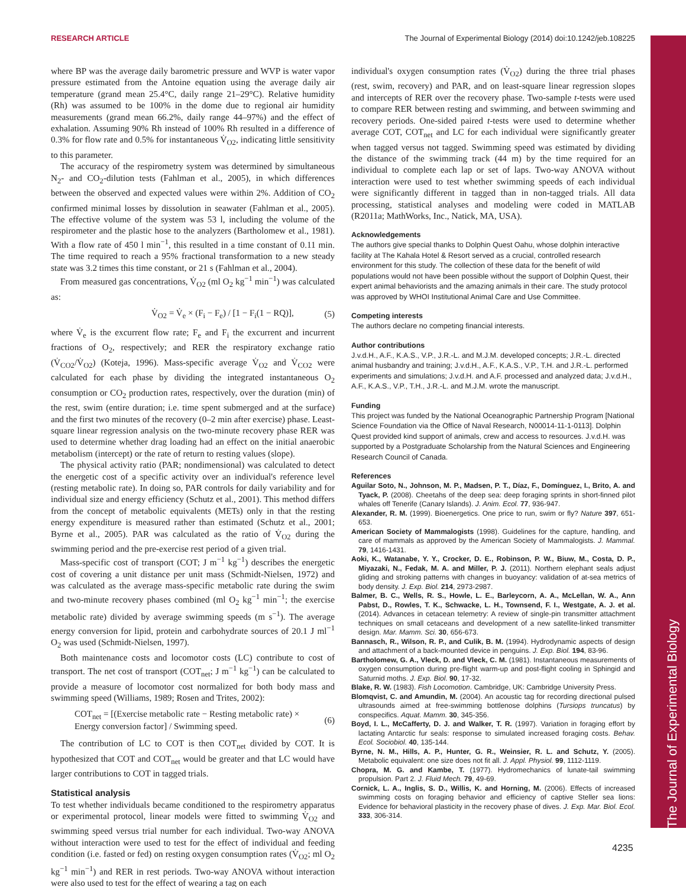RESEARCH ARTICLE The Journal of Experimental Biology (2014) doi:10.1242/jeb.108225
The Journal of Experimental Biology
where BP was the average daily barometric pressure and WVP is water vapor pressure estimated from the Antoine equation using the average daily air temperature (grand mean 25.4°C, daily range 21–29°C). Relative humidity (Rh) was assumed to be 100% in the dome due to regional air humidity measurements (grand mean 66.2%, daily range 44–97%) and the effect of exhalation. Assuming 90% Rh instead of 100% Rh resulted in a difference of 0.3% for flow rate and 0.5% for instantaneous V̇<sub>O2</sub>, indicating little sensitivity to this parameter.
The accuracy of the respirometry system was determined by simultaneous N<sub>2</sub>- and CO<sub>2</sub>-dilution tests (Fahlman et al., 2005), in which differences between the observed and expected values were within 2%. Addition of CO<sub>2</sub> confirmed minimal losses by dissolution in seawater (Fahlman et al., 2005). The effective volume of the system was 53 l, including the volume of the respirometer and the plastic hose to the analyzers (Bartholomew et al., 1981). With a flow rate of 450 l min<sup>−1</sup>, this resulted in a time constant of 0.11 min. The time required to reach a 95% fractional transformation to a new steady state was 3.2 times this time constant, or 21 s (Fahlman et al., 2004).
From measured gas concentrations, V̇<sub>O2</sub> (ml O<sub>2</sub> kg<sup>−1</sup> min<sup>−1</sup>) was calculated as:
V̇<sub>O2</sub> = V̇<sub>e</sub> × (F<sub>i</sub> − F<sub>e</sub>) / [1 − F<sub>i</sub>(1 − RQ)], (5)
where V̇<sub>e</sub> is the excurrent flow rate; F<sub>e</sub> and F<sub>i</sub> the excurrent and incurrent fractions of O<sub>2</sub>, respectively; and RER the respiratory exchange ratio (V̇<sub>CO2</sub>/V̇<sub>O2</sub>) (Koteja, 1996). Mass-specific average V̇<sub>O2</sub> and V̇<sub>CO2</sub> were calculated for each phase by dividing the integrated instantaneous O<sub>2</sub> consumption or CO<sub>2</sub> production rates, respectively, over the duration (min) of the rest, swim (entire duration; i.e. time spent submerged and at the surface) and the first two minutes of the recovery (0–2 min after exercise) phase. Least-square linear regression analysis on the two-minute recovery phase RER was used to determine whether drag loading had an effect on the initial anaerobic metabolism (intercept) or the rate of return to resting values (slope).
The physical activity ratio (PAR; nondimensional) was calculated to detect the energetic cost of a specific activity over an individual's reference level (resting metabolic rate). In doing so, PAR controls for daily variability and for individual size and energy efficiency (Schutz et al., 2001). This method differs from the concept of metabolic equivalents (METs) only in that the resting energy expenditure is measured rather than estimated (Schutz et al., 2001; Byrne et al., 2005). PAR was calculated as the ratio of V̇<sub>O2</sub> during the swimming period and the pre-exercise rest period of a given trial.
Mass-specific cost of transport (COT; J m<sup>−1</sup> kg<sup>−1</sup>) describes the energetic cost of covering a unit distance per unit mass (Schmidt-Nielsen, 1972) and was calculated as the average mass-specific metabolic rate during the swim and two-minute recovery phases combined (ml O<sub>2</sub> kg<sup>−1</sup> min<sup>−1</sup>; the exercise metabolic rate) divided by average swimming speeds (m s<sup>−1</sup>). The average energy conversion for lipid, protein and carbohydrate sources of 20.1 J ml<sup>−1</sup> O<sub>2</sub> was used (Schmidt-Nielsen, 1997).
Both maintenance costs and locomotor costs (LC) contribute to cost of transport. The net cost of transport (COT<sub>net</sub>; J m<sup>−1</sup> kg<sup>−1</sup>) can be calculated to provide a measure of locomotor cost normalized for both body mass and swimming speed (Williams, 1989; Rosen and Trites, 2002):
COT<sub>net</sub> = [(Exercise metabolic rate − Resting metabolic rate) × Energy conversion factor] / Swimming speed. (6)
The contribution of LC to COT is then COT<sub>net</sub> divided by COT. It is hypothesized that COT and COT<sub>net</sub> would be greater and that LC would have larger contributions to COT in tagged trials.
Statistical analysis
To test whether individuals became conditioned to the respirometry apparatus or experimental protocol, linear models were fitted to swimming V̇<sub>O2</sub> and swimming speed versus trial number for each individual. Two-way ANOVA without interaction were used to test for the effect of individual and feeding condition (i.e. fasted or fed) on resting oxygen consumption rates (V̇<sub>O2</sub>; ml O<sub>2</sub> kg<sup>−1</sup> min<sup>−1</sup>) and RER in rest periods. Two-way ANOVA without interaction were also used to test for the effect of wearing a tag on each
individual's oxygen consumption rates (V̇<sub>O2</sub>) during the three trial phases (rest, swim, recovery) and PAR, and on least-square linear regression slopes and intercepts of RER over the recovery phase. Two-sample t-tests were used to compare RER between resting and swimming, and between swimming and recovery periods. One-sided paired t-tests were used to determine whether average COT, COT<sub>net</sub> and LC for each individual were significantly greater when tagged versus not tagged. Swimming speed was estimated by dividing the distance of the swimming track (44 m) by the time required for an individual to complete each lap or set of laps. Two-way ANOVA without interaction were used to test whether swimming speeds of each individual were significantly different in tagged than in non-tagged trials. All data processing, statistical analyses and modeling were coded in MATLAB (R2011a; MathWorks, Inc., Natick, MA, USA).
Acknowledgements
The authors give special thanks to Dolphin Quest Oahu, whose dolphin interactive facility at The Kahala Hotel & Resort served as a crucial, controlled research environment for this study. The collection of these data for the benefit of wild populations would not have been possible without the support of Dolphin Quest, their expert animal behaviorists and the amazing animals in their care. The study protocol was approved by WHOI Institutional Animal Care and Use Committee.
Competing interests
The authors declare no competing financial interests.
Author contributions
J.v.d.H., A.F., K.A.S., V.P., J.R.-L. and M.J.M. developed concepts; J.R.-L. directed animal husbandry and training; J.v.d.H., A.F., K.A.S., V.P., T.H. and J.R.-L. performed experiments and simulations; J.v.d.H. and A.F. processed and analyzed data; J.v.d.H., A.F., K.A.S., V.P., T.H., J.R.-L. and M.J.M. wrote the manuscript.
Funding
This project was funded by the National Oceanographic Partnership Program [National Science Foundation via the Office of Naval Research, N00014-11-1-0113]. Dolphin Quest provided kind support of animals, crew and access to resources. J.v.d.H. was supported by a Postgraduate Scholarship from the Natural Sciences and Engineering Research Council of Canada.
References
Aguilar Soto, N., Johnson, M. P., Madsen, P. T., Díaz, F., Domínguez, I., Brito, A. and Tyack, P. (2008). Cheetahs of the deep sea: deep foraging sprints in short-finned pilot whales off Tenerife (Canary Islands). J. Anim. Ecol. 77, 936-947.
Alexander, R. M. (1999). Bioenergetics. One price to run, swim or fly? Nature 397, 651-653.
American Society of Mammalogists (1998). Guidelines for the capture, handling, and care of mammals as approved by the American Society of Mammalogists. J. Mammal. 79, 1416-1431.
Aoki, K., Watanabe, Y. Y., Crocker, D. E., Robinson, P. W., Biuw, M., Costa, D. P., Miyazaki, N., Fedak, M. A. and Miller, P. J. (2011). Northern elephant seals adjust gliding and stroking patterns with changes in buoyancy: validation of at-sea metrics of body density. J. Exp. Biol. 214, 2973-2987.
Balmer, B. C., Wells, R. S., Howle, L. E., Barleycorn, A. A., McLellan, W. A., Ann Pabst, D., Rowles, T. K., Schwacke, L. H., Townsend, F. I., Westgate, A. J. et al. (2014). Advances in cetacean telemetry: A review of single-pin transmitter attachment techniques on small cetaceans and development of a new satellite-linked transmitter design. Mar. Mamm. Sci. 30, 656-673.
Bannasch, R., Wilson, R. P., and Culik, B. M. (1994). Hydrodynamic aspects of design and attachment of a back-mounted device in penguins. J. Exp. Biol. 194, 83-96.
Bartholomew, G. A., Vleck, D. and Vleck, C. M. (1981). Instantaneous measurements of oxygen consumption during pre-flight warm-up and post-flight cooling in Sphingid and Saturnid moths. J. Exp. Biol. 90, 17-32.
Blake, R. W. (1983). Fish Locomotion. Cambridge, UK: Cambridge University Press.
Blomqvist, C. and Amundin, M. (2004). An acoustic tag for recording directional pulsed ultrasounds aimed at free-swimming bottlenose dolphins (Tursiops truncatus) by conspecifics. Aquat. Mamm. 30, 345-356.
Boyd, I. L., McCafferty, D. J. and Walker, T. R. (1997). Variation in foraging effort by lactating Antarctic fur seals: response to simulated increased foraging costs. Behav. Ecol. Sociobiol. 40, 135-144.
Byrne, N. M., Hills, A. P., Hunter, G. R., Weinsier, R. L. and Schutz, Y. (2005). Metabolic equivalent: one size does not fit all. J. Appl. Physiol. 99, 1112-1119.
Chopra, M. G. and Kambe, T. (1977). Hydromechanics of lunate-tail swimming propulsion. Part 2. J. Fluid Mech. 79, 49-69.
Cornick, L. A., Inglis, S. D., Willis, K. and Horning, M. (2006). Effects of increased swimming costs on foraging behavior and efficiency of captive Steller sea lions: Evidence for behavioral plasticity in the recovery phase of dives. J. Exp. Mar. Biol. Ecol. 333, 306-314.
4235